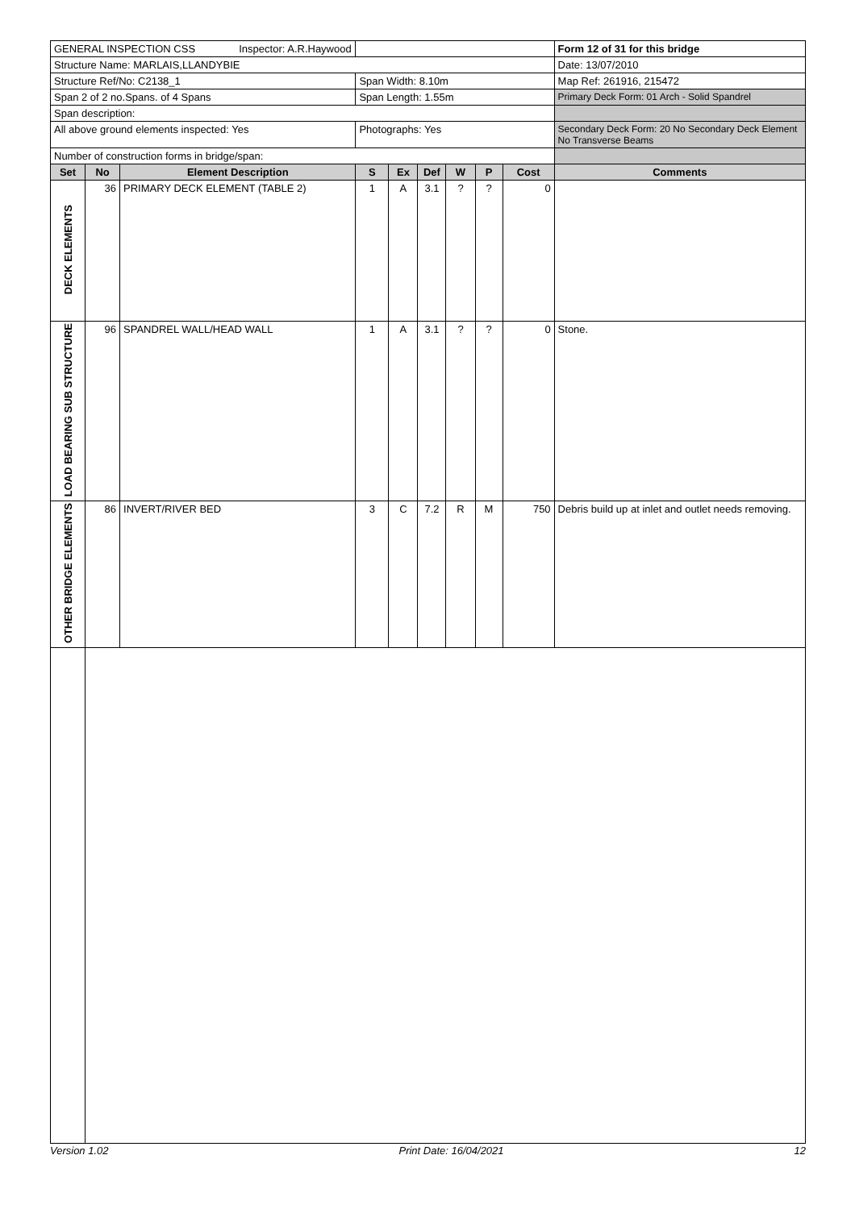| GENERAL INSPECTION CSS Inspector: A.R.Haywood | | | | | | | | | Form 12 of 31 for this bridge |
| Structure Name: MARLAIS,LLANDYBIE | | | | | | | | | Date: 13/07/2010 |
| Structure Ref/No: C2138_1 | | | Span Width: 8.10m | | | | | | Map Ref: 261916, 215472 |
| Span 2 of 2 no.Spans. of 4 Spans | | | Span Length: 1.55m | | | | | | Primary Deck Form: 01 Arch - Solid Spandrel |
| Span description: | | | | | | | | | |
| All above ground elements inspected: Yes | | | Photographs: Yes | | | | | | Secondary Deck Form: 20 No Secondary Deck Element No Transverse Beams |
| Number of construction forms in bridge/span: | | | | | | | | | |
| Set | No | Element Description | S | Ex | Def | W | P | Cost | Comments |
| DECK ELEMENTS | 36 | PRIMARY DECK ELEMENT (TABLE 2) | 1 | A | 3.1 | ? | ? | 0 | |
| LOAD BEARING SUB STRUCTURE | 96 | SPANDREL WALL/HEAD WALL | 1 | A | 3.1 | ? | ? | 0 | Stone. |
| OTHER BRIDGE ELEMENTS | 86 | INVERT/RIVER BED | 3 | C | 7.2 | R | M | 750 | Debris build up at inlet and outlet needs removing. |
Version 1.02 Print Date: 16/04/2021 12